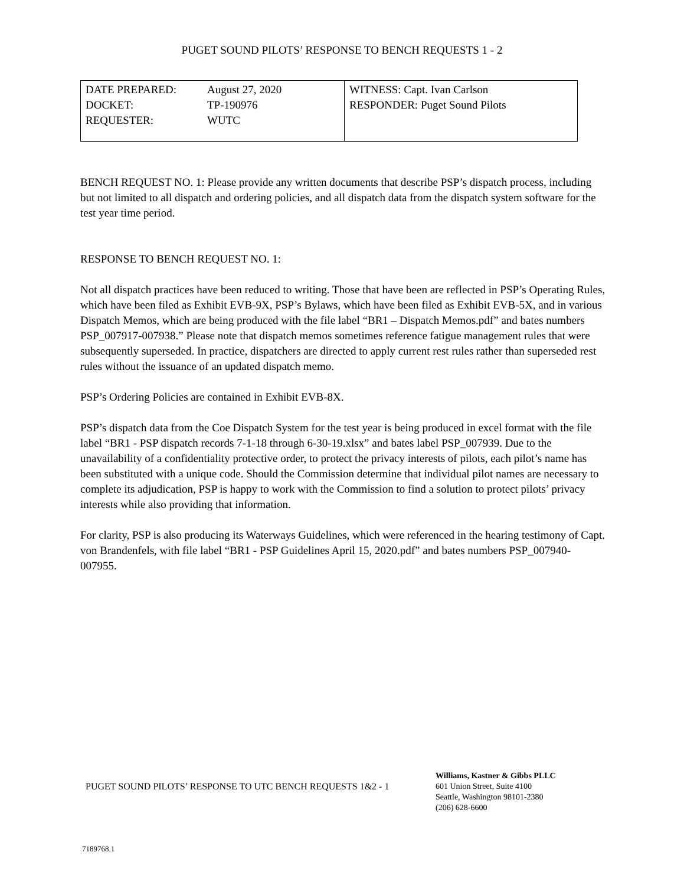PUGET SOUND PILOTS’ RESPONSE TO BENCH REQUESTS 1 - 2
| / DATE PREPARED: / August 27, 2020 / / DOCKET: / TP-190976 / / REQUESTER: / WUTC / | WITNESS: Capt. Ivan Carlson RESPONDER: Puget Sound Pilots |
BENCH REQUEST NO. 1: Please provide any written documents that describe PSP’s dispatch process, including but not limited to all dispatch and ordering policies, and all dispatch data from the dispatch system software for the test year time period.
RESPONSE TO BENCH REQUEST NO. 1:
Not all dispatch practices have been reduced to writing. Those that have been are reflected in PSP’s Operating Rules, which have been filed as Exhibit EVB-9X, PSP’s Bylaws, which have been filed as Exhibit EVB-5X, and in various Dispatch Memos, which are being produced with the file label “BR1 – Dispatch Memos.pdf” and bates numbers PSP_007917-007938.” Please note that dispatch memos sometimes reference fatigue management rules that were subsequently superseded. In practice, dispatchers are directed to apply current rest rules rather than superseded rest rules without the issuance of an updated dispatch memo.
PSP’s Ordering Policies are contained in Exhibit EVB-8X.
PSP’s dispatch data from the Coe Dispatch System for the test year is being produced in excel format with the file label “BR1 - PSP dispatch records 7-1-18 through 6-30-19.xlsx” and bates label PSP_007939. Due to the unavailability of a confidentiality protective order, to protect the privacy interests of pilots, each pilot’s name has been substituted with a unique code. Should the Commission determine that individual pilot names are necessary to complete its adjudication, PSP is happy to work with the Commission to find a solution to protect pilots’ privacy interests while also providing that information.
For clarity, PSP is also producing its Waterways Guidelines, which were referenced in the hearing testimony of Capt. von Brandenfels, with file label “BR1 - PSP Guidelines April 15, 2020.pdf” and bates numbers PSP_007940-007955.
PUGET SOUND PILOTS’ RESPONSE TO UTC BENCH REQUESTS 1&2 - 1
Williams, Kastner & Gibbs PLLC
601 Union Street, Suite 4100
Seattle, Washington 98101-2380
(206) 628-6600
7189768.1